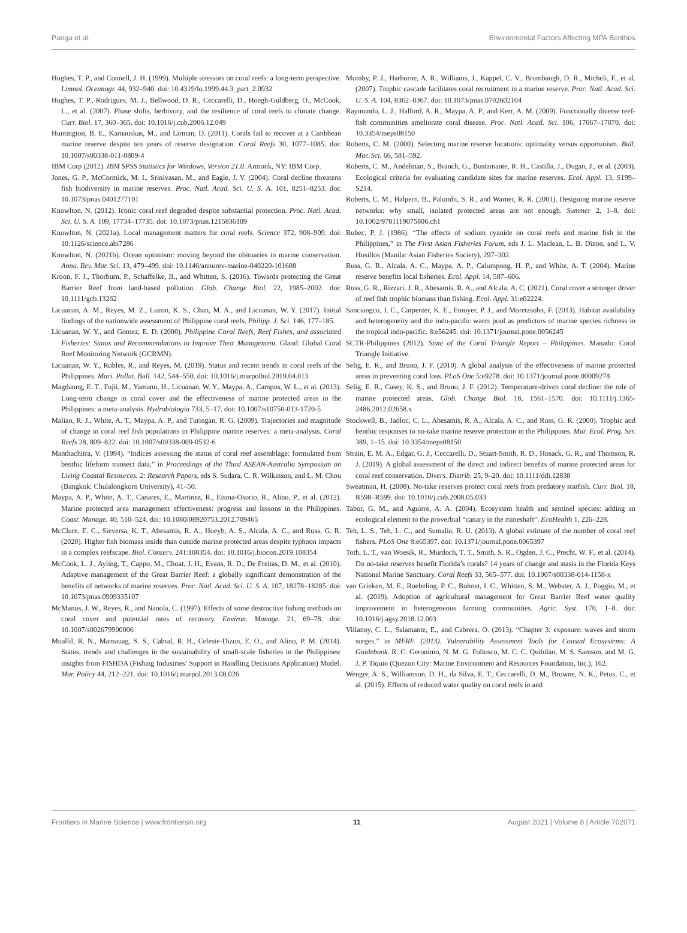Panga et al. Environmental Factors Affecting MPA Benthos
Hughes, T. P., and Connell, J. H. (1999). Multiple stressors on coral reefs: a long-term perspective. Limnol. Oceanogr. 44, 932–940. doi: 10.4319/lo.1999.44.3_part_2.0932
Hughes, T. P., Rodrigues, M. J., Bellwood, D. R., Ceccarelli, D., Hoegh-Guldberg, O., McCook, L., et al. (2007). Phase shifts, herbivory, and the resilience of coral reefs to climate change. Curr. Biol. 17, 360–365. doi: 10.1016/j.cub.2006.12.049
Huntington, B. E., Karnauskas, M., and Lirman, D. (2011). Corals fail to recover at a Caribbean marine reserve despite ten years of reserve designation. Coral Reefs 30, 1077–1085. doi: 10.1007/s00338-011-0809-4
IBM Corp (2012). IBM SPSS Statistics for Windows, Version 21.0. Armonk, NY: IBM Corp.
Jones, G. P., McCormick, M. I., Srinivasan, M., and Eagle, J. V. (2004). Coral decline threatens fish biodiversity in marine reserves. Proc. Natl. Acad. Sci. U. S. A. 101, 8251–8253. doi: 10.1073/pnas.0401277101
Knowlton, N. (2012). Iconic coral reef degraded despite substantial protection. Proc. Natl. Acad. Sci. U. S. A. 109, 17734–17735. doi: 10.1073/pnas.1215836109
Knowlton, N. (2021a). Local management matters for coral reefs. Science 372, 908–909. doi: 10.1126/science.abi7286
Knowlton, N. (2021b). Ocean optimism: moving beyond the obituaries in marine conservation. Annu. Rev. Mar. Sci. 13, 479–499. doi: 10.1146/annurev-marine-040220-101608
Kroon, F. J., Thorburn, P., Schaffelke, B., and Whitten, S. (2016). Towards protecting the Great Barrier Reef from land-based pollution. Glob. Change Biol. 22, 1985–2002. doi: 10.1111/gcb.13262
Licuanan, A. M., Reyes, M. Z., Luzon, K. S., Chan, M. A., and Licuanan, W. Y. (2017). Initial findings of the nationwide assessment of Philippine coral reefs. Philipp. J. Sci. 146, 177–185.
Licuanan, W. Y., and Gomez, E. D. (2000). Philippine Coral Reefs, Reef Fishes, and associated Fisheries: Status and Recommendations to Improve Their Management. Gland: Global Coral Reef Monitoring Network (GCRMN).
Licuanan, W. Y., Robles, R., and Reyes, M. (2019). Status and recent trends in coral reefs of the Philippines. Mari. Pollut. Bull. 142, 544–550. doi: 10.1016/j.marpolbul.2019.04.013
Magdaong, E. T., Fujii, M., Yamano, H., Licuanan, W. Y., Maypa, A., Campos, W. L., et al. (2013). Long-term change in coral cover and the effectiveness of marine protected areas in the Philippines: a meta-analysis. Hydrobiologia 733, 5–17. doi: 10.1007/s10750-013-1720-5
Maliao, R. J., White, A. T., Maypa, A. P., and Turingan, R. G. (2009). Trajectories and magnitude of change in coral reef fish populations in Philippine marine reserves: a meta-analysis. Coral Reefs 28, 809–822. doi: 10.1007/s00338-009-0532-6
Manthachitra, V. (1994). “Indices assessing the status of coral reef assemblage: formulated from benthic lifeform transect data,” in Proceedings of the Third ASEAN-Australia Symposium on Living Coastal Resources. 2: Research Papers, eds S. Sudara, C. R. Wilkinson, and L. M. Chou (Bangkok: Chulalongkorn University), 41–50.
Maypa, A. P., White, A. T., Canares, E., Martinez, R., Eisma-Osorio, R., Alino, P., et al. (2012). Marine protected area management effectiveness: progress and lessons in the Philippines. Coast. Manage. 40, 510–524. doi: 10.1080/08920753.2012.709465
McClure, E. C., Sieversa, K. T., Abesamis, R. A., Hoeyb, A. S., Alcala, A. C., and Russ, G. R. (2020). Higher fish biomass inside than outside marine protected areas despite typhoon impacts in a complex reefscape. Biol. Conserv. 241:108354. doi: 10.1016/j.biocon.2019.108354
McCook, L. J., Ayling, T., Cappo, M., Choat, J. H., Evans, R. D., De Freitas, D. M., et al. (2010). Adaptive management of the Great Barrier Reef: a globally significant demonstration of the benefits of networks of marine reserves. Proc. Natl. Acad. Sci. U. S. A. 107, 18278–18285. doi: 10.1073/pnas.0909335107
McManus, J. W., Reyes, R., and Nanola, C. (1997). Effects of some destructive fishing methods on coral cover and potential rates of recovery. Environ. Manage. 21, 69–78. doi: 10.1007/s002679900006
Muallil, R. N., Mamauag, S. S., Cabral, R. B., Celeste-Dizon, E. O., and Alino, P. M. (2014). Status, trends and challenges in the sustainability of small-scale fisheries in the Philippines: insights from FISHDA (Fishing Industries’ Support in Handling Decisions Application) Model. Mar. Policy 44, 212–221. doi: 10.1016/j.marpol.2013.08.026
Mumby, P. J., Harborne, A. R., Williams, J., Kappel, C. V., Brumbaugh, D. R., Micheli, F., et al. (2007). Trophic cascade facilitates coral recruitment in a marine reserve. Proc. Natl. Acad. Sci. U. S. A. 104, 8362–8367. doi: 10.1073/pnas.0702602104
Raymundo, L. J., Halford, A. R., Maypa, A. P., and Kerr, A. M. (2009). Functionally diverse reef-fish communities ameliorate coral disease. Proc. Natl. Acad. Sci. 106, 17067–17070. doi: 10.3354/meps08150
Roberts, C. M. (2000). Selecting marine reserve locations: optimality versus opportunism. Bull. Mar. Sci. 66, 581–592.
Roberts, C. M., Andelman, S., Branch, G., Bustamante, R. H., Castilla, J., Dugan, J., et al. (2003). Ecological criteria for evaluating candidate sites for marine reserves. Ecol. Appl. 13, S199–S214.
Roberts, C. M., Halpern, B., Palumbi, S. R., and Warner, R. R. (2001). Designing marine reserve networks: why small, isolated protected areas are not enough. Summer 2, 1–8. doi: 10.1002/9781119075806.ch1
Rubec, P. J. (1986). “The effects of sodium cyanide on coral reefs and marine fish in the Philippines,” in The First Asian Fisheries Forum, eds J. L. Maclean, L. B. Dizon, and L. V. Hosillos (Manila: Asian Fisheries Society), 297–302.
Russ, G. R., Alcala, A. C., Maypa, A. P., Calumpong, H. P., and White, A. T. (2004). Marine reserve benefits local fisheries. Ecol. Appl. 14, 587–606.
Russ, G. R., Rizzari, J. R., Abesamis, R. A., and Alcala, A. C. (2021). Coral cover a stronger driver of reef fish trophic biomass than fishing. Ecol. Appl. 31:e02224.
Sanciangco, J. C., Carpenter, K. E., Etnoyer, P. J., and Moretzsohn, F. (2013). Habitat availability and heterogeneity and the indo-pacific warm pool as predictors of marine species richness in the tropical indo-pacific. 8:e56245. doi: 10.1371/journal.pone.0056245
SCTR-Philippines (2012). State of the Coral Triangle Report – Philippines. Manado: Coral Triangle Initiative.
Selig, E. R., and Bruno, J. F. (2010). A global analysis of the effectiveness of marine protected areas in preventing coral loss. PLoS One 5:e9278. doi: 10.1371/journal.pone.00009278
Selig, E. R., Casey, K. S., and Bruno, J. F. (2012). Temperature-driven coral decline: the role of marine protected areas. Glob. Change Biol. 18, 1561–1570. doi: 10.1111/j.1365-2486.2012.02658.x
Stockwell, B., Jadloc, C. L., Abesamis, R. A., Alcala, A. C., and Russ, G. R. (2000). Trophic and benthic responses to no-take marine reserve protection in the Philippines. Mar. Ecol. Prog. Ser. 389, 1–15. doi: 10.3354/meps08150
Strain, E. M. A., Edgar, G. J., Ceccarelli, D., Stuart-Smith, R. D., Hosack, G. R., and Thomson, R. J. (2019). A global assessment of the direct and indirect benefits of marine protected areas for coral reef conservation. Divers. Distrib. 25, 9–20. doi: 10.1111/ddi.12838
Sweatman, H. (2008). No-take reserves protect coral reefs from predatory starfish. Curr. Biol. 18, R598–R599. doi: 10.1016/j.cub.2008.05.033
Tabor, G. M., and Aguirre, A. A. (2004). Ecosystem health and sentinel species: adding an ecological element to the proverbial “canary in the mineshaft”. EcoHealth 1, 226–228.
Teh, L. S., Teh, L. C., and Sumalia, R. U. (2013). A global estimate of the number of coral reef fishers. PLoS One 8:e65397. doi: 10.1371/journal.pone.0065397
Toth, L. T., van Woesik, R., Murdoch, T. T., Smith, S. R., Ogden, J. C., Precht, W. F., et al. (2014). Do no-take reserves benefit Florida’s corals? 14 years of change and stasis in the Florida Keys National Marine Sanctuary. Coral Reefs 33, 565–577. doi: 10.1007/s00338-014-1158-x
van Grieken, M. E., Roebeling, P. C., Bohnet, I. C., Whitten, S. M., Webster, A. J., Poggio, M., et al. (2019). Adoption of agricultural management for Great Barrier Reef water quality improvement in heterogeneous farming communities. Agric. Syst. 170, 1–8. doi: 10.1016/j.agsy.2018.12.003
Villanoy, C. L., Salamante, E., and Cabrera, O. (2013). “Chapter 3: exposure: waves and storm surges,” in MERF. (2013). Vulnerability Assessment Tools for Coastal Ecosystems: A Guidebook. R. C. Geronimo, N. M. G. Follosco, M. C. C. Quibilan, M. S. Samson, and M. G. J. P. Tiquio (Quezon City: Marine Environment and Resources Foundation, Inc.), 162.
Wenger, A. S., Williamson, D. H., da Silva, E. T., Ceccarelli, D. M., Browne, N. K., Petus, C., et al. (2015). Effects of reduced water quality on coral reefs in and
Frontiers in Marine Science | www.frontiersin.org 11 August 2021 | Volume 8 | Article 702071